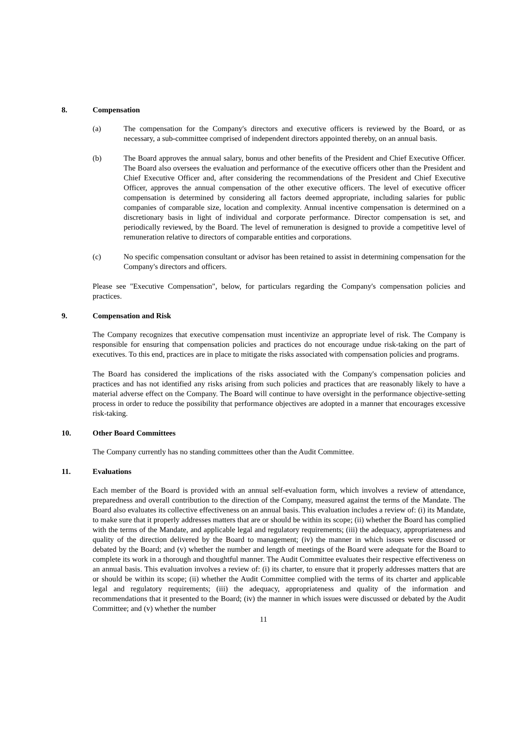8. Compensation
(a) The compensation for the Company's directors and executive officers is reviewed by the Board, or as necessary, a sub-committee comprised of independent directors appointed thereby, on an annual basis.
(b) The Board approves the annual salary, bonus and other benefits of the President and Chief Executive Officer. The Board also oversees the evaluation and performance of the executive officers other than the President and Chief Executive Officer and, after considering the recommendations of the President and Chief Executive Officer, approves the annual compensation of the other executive officers. The level of executive officer compensation is determined by considering all factors deemed appropriate, including salaries for public companies of comparable size, location and complexity. Annual incentive compensation is determined on a discretionary basis in light of individual and corporate performance. Director compensation is set, and periodically reviewed, by the Board. The level of remuneration is designed to provide a competitive level of remuneration relative to directors of comparable entities and corporations.
(c) No specific compensation consultant or advisor has been retained to assist in determining compensation for the Company's directors and officers.
Please see "Executive Compensation", below, for particulars regarding the Company's compensation policies and practices.
9. Compensation and Risk
The Company recognizes that executive compensation must incentivize an appropriate level of risk. The Company is responsible for ensuring that compensation policies and practices do not encourage undue risk-taking on the part of executives. To this end, practices are in place to mitigate the risks associated with compensation policies and programs.
The Board has considered the implications of the risks associated with the Company's compensation policies and practices and has not identified any risks arising from such policies and practices that are reasonably likely to have a material adverse effect on the Company. The Board will continue to have oversight in the performance objective-setting process in order to reduce the possibility that performance objectives are adopted in a manner that encourages excessive risk-taking.
10. Other Board Committees
The Company currently has no standing committees other than the Audit Committee.
11. Evaluations
Each member of the Board is provided with an annual self-evaluation form, which involves a review of attendance, preparedness and overall contribution to the direction of the Company, measured against the terms of the Mandate. The Board also evaluates its collective effectiveness on an annual basis. This evaluation includes a review of: (i) its Mandate, to make sure that it properly addresses matters that are or should be within its scope; (ii) whether the Board has complied with the terms of the Mandate, and applicable legal and regulatory requirements; (iii) the adequacy, appropriateness and quality of the direction delivered by the Board to management; (iv) the manner in which issues were discussed or debated by the Board; and (v) whether the number and length of meetings of the Board were adequate for the Board to complete its work in a thorough and thoughtful manner. The Audit Committee evaluates their respective effectiveness on an annual basis. This evaluation involves a review of: (i) its charter, to ensure that it properly addresses matters that are or should be within its scope; (ii) whether the Audit Committee complied with the terms of its charter and applicable legal and regulatory requirements; (iii) the adequacy, appropriateness and quality of the information and recommendations that it presented to the Board; (iv) the manner in which issues were discussed or debated by the Audit Committee; and (v) whether the number
11